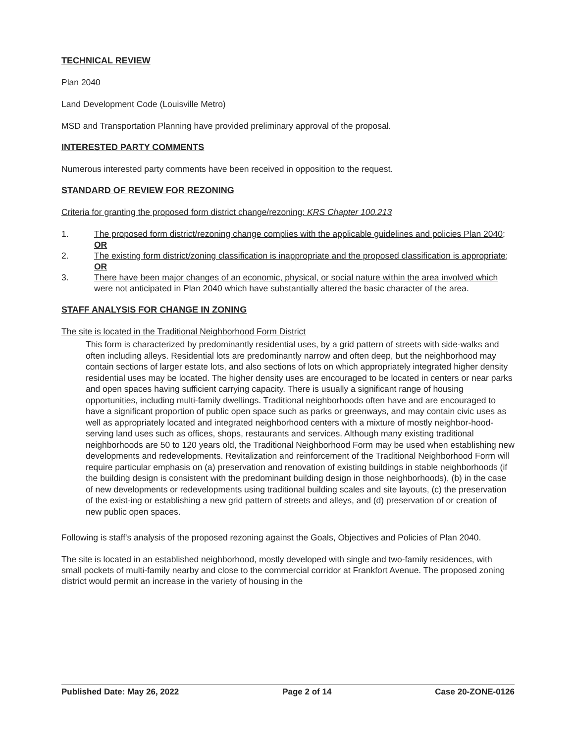TECHNICAL REVIEW
Plan 2040
Land Development Code (Louisville Metro)
MSD and Transportation Planning have provided preliminary approval of the proposal.
INTERESTED PARTY COMMENTS
Numerous interested party comments have been received in opposition to the request.
STANDARD OF REVIEW FOR REZONING
Criteria for granting the proposed form district change/rezoning: KRS Chapter 100.213
1. The proposed form district/rezoning change complies with the applicable guidelines and policies Plan 2040; OR
2. The existing form district/zoning classification is inappropriate and the proposed classification is appropriate; OR
3. There have been major changes of an economic, physical, or social nature within the area involved which were not anticipated in Plan 2040 which have substantially altered the basic character of the area.
STAFF ANALYSIS FOR CHANGE IN ZONING
The site is located in the Traditional Neighborhood Form District
This form is characterized by predominantly residential uses, by a grid pattern of streets with side-walks and often including alleys. Residential lots are predominantly narrow and often deep, but the neighborhood may contain sections of larger estate lots, and also sections of lots on which appropriately integrated higher density residential uses may be located. The higher density uses are encouraged to be located in centers or near parks and open spaces having sufficient carrying capacity. There is usually a significant range of housing opportunities, including multi-family dwellings. Traditional neighborhoods often have and are encouraged to have a significant proportion of public open space such as parks or greenways, and may contain civic uses as well as appropriately located and integrated neighborhood centers with a mixture of mostly neighbor-hood-serving land uses such as offices, shops, restaurants and services. Although many existing traditional neighborhoods are 50 to 120 years old, the Traditional Neighborhood Form may be used when establishing new developments and redevelopments. Revitalization and reinforcement of the Traditional Neighborhood Form will require particular emphasis on (a) preservation and renovation of existing buildings in stable neighborhoods (if the building design is consistent with the predominant building design in those neighborhoods), (b) in the case of new developments or redevelopments using traditional building scales and site layouts, (c) the preservation of the exist-ing or establishing a new grid pattern of streets and alleys, and (d) preservation of or creation of new public open spaces.
Following is staff's analysis of the proposed rezoning against the Goals, Objectives and Policies of Plan 2040.
The site is located in an established neighborhood, mostly developed with single and two-family residences, with small pockets of multi-family nearby and close to the commercial corridor at Frankfort Avenue. The proposed zoning district would permit an increase in the variety of housing in the
Published Date: May 26, 2022 Page 2 of 14 Case 20-ZONE-0126